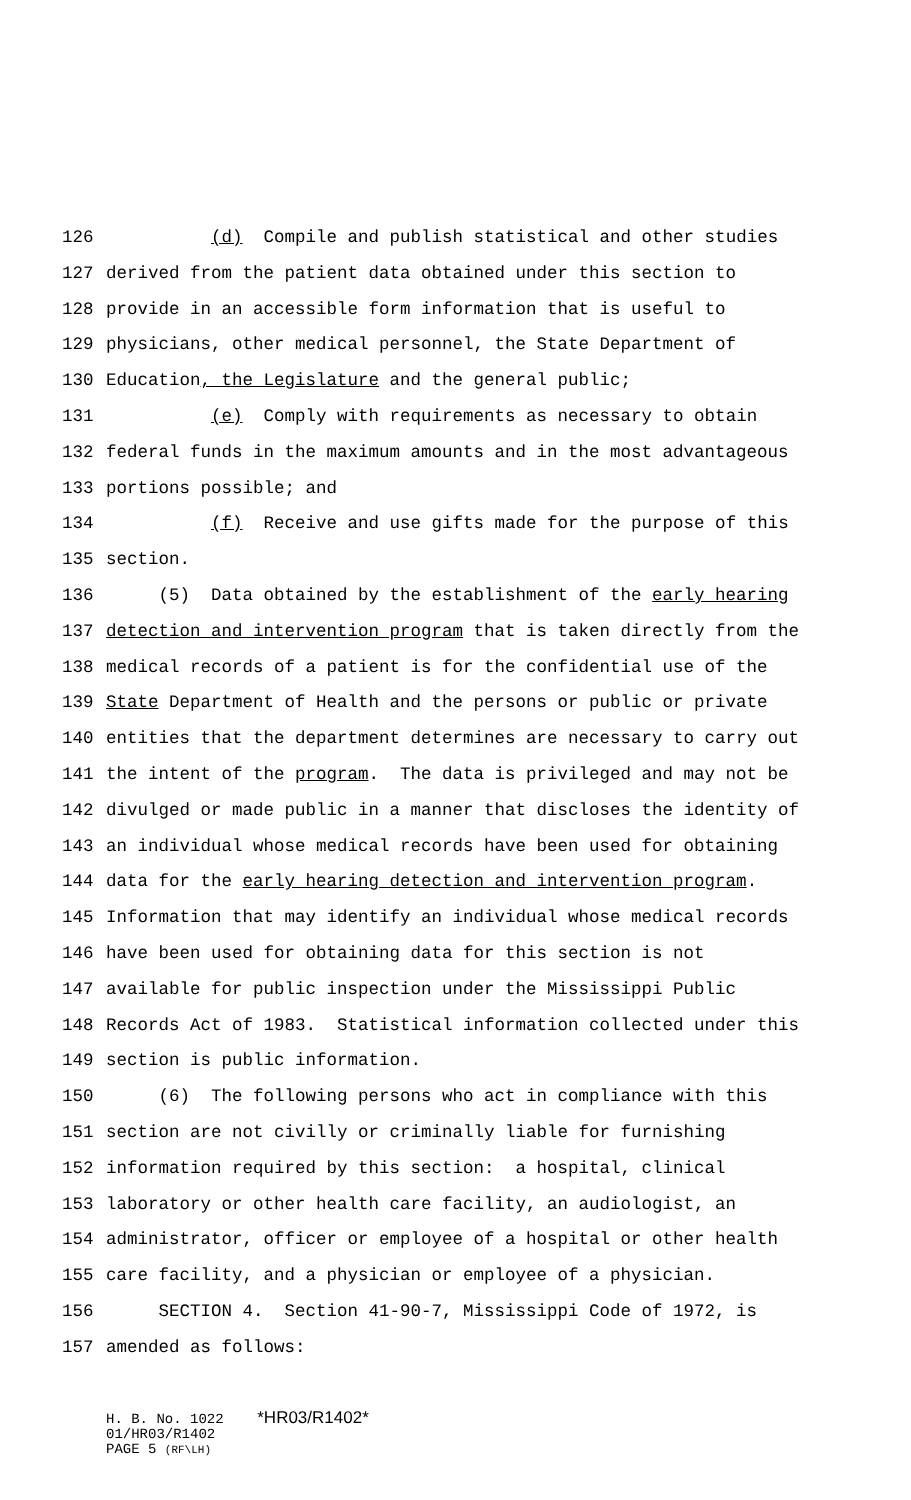126 (d) Compile and publish statistical and other studies
127 derived from the patient data obtained under this section to
128 provide in an accessible form information that is useful to
129 physicians, other medical personnel, the State Department of
130 Education, the Legislature and the general public;
131 (e) Comply with requirements as necessary to obtain
132 federal funds in the maximum amounts and in the most advantageous
133 portions possible; and
134 (f) Receive and use gifts made for the purpose of this
135 section.
136 (5) Data obtained by the establishment of the early hearing
137 detection and intervention program that is taken directly from the
138 medical records of a patient is for the confidential use of the
139 State Department of Health and the persons or public or private
140 entities that the department determines are necessary to carry out
141 the intent of the program. The data is privileged and may not be
142 divulged or made public in a manner that discloses the identity of
143 an individual whose medical records have been used for obtaining
144 data for the early hearing detection and intervention program.
145 Information that may identify an individual whose medical records
146 have been used for obtaining data for this section is not
147 available for public inspection under the Mississippi Public
148 Records Act of 1983. Statistical information collected under this
149 section is public information.
150 (6) The following persons who act in compliance with this
151 section are not civilly or criminally liable for furnishing
152 information required by this section: a hospital, clinical
153 laboratory or other health care facility, an audiologist, an
154 administrator, officer or employee of a hospital or other health
155 care facility, and a physician or employee of a physician.
156 SECTION 4. Section 41-90-7, Mississippi Code of 1972, is
157 amended as follows:
H. B. No. 1022 *HR03/R1402*
01/HR03/R1402
PAGE 5 (RF\LH)